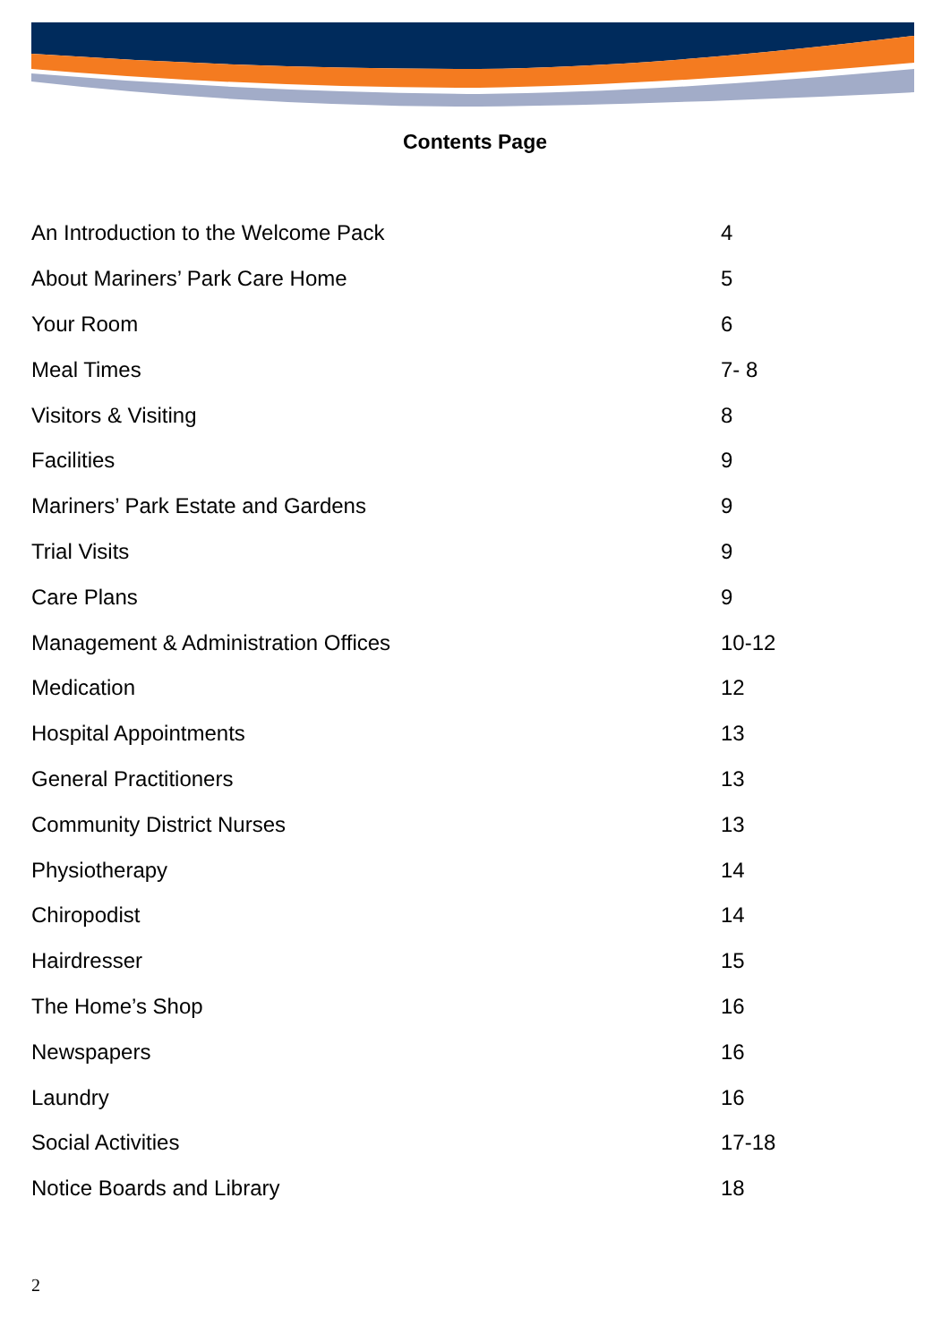Contents Page
| An Introduction to the Welcome Pack | 4 |
| About Mariners’ Park Care Home | 5 |
| Your Room | 6 |
| Meal Times | 7- 8 |
| Visitors & Visiting | 8 |
| Facilities | 9 |
| Mariners’ Park Estate and Gardens | 9 |
| Trial Visits | 9 |
| Care Plans | 9 |
| Management & Administration Offices | 10-12 |
| Medication | 12 |
| Hospital Appointments | 13 |
| General Practitioners | 13 |
| Community District Nurses | 13 |
| Physiotherapy | 14 |
| Chiropodist | 14 |
| Hairdresser | 15 |
| The Home’s Shop | 16 |
| Newspapers | 16 |
| Laundry | 16 |
| Social Activities | 17-18 |
| Notice Boards and Library | 18 |
2